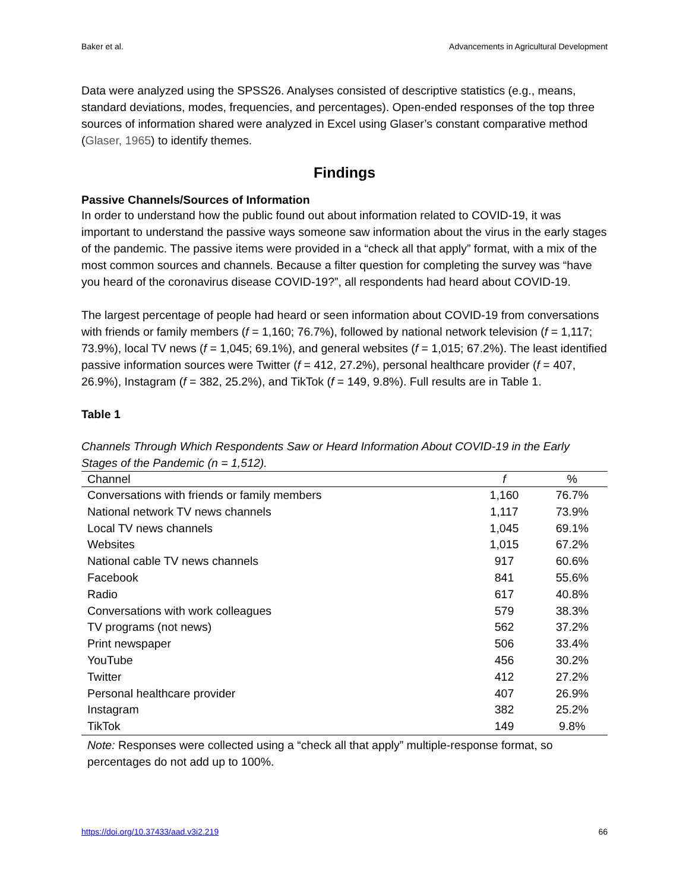Baker et al. Advancements in Agricultural Development
Data were analyzed using the SPSS26. Analyses consisted of descriptive statistics (e.g., means, standard deviations, modes, frequencies, and percentages). Open-ended responses of the top three sources of information shared were analyzed in Excel using Glaser’s constant comparative method (Glaser, 1965) to identify themes.
Findings
Passive Channels/Sources of Information
In order to understand how the public found out about information related to COVID-19, it was important to understand the passive ways someone saw information about the virus in the early stages of the pandemic. The passive items were provided in a “check all that apply” format, with a mix of the most common sources and channels. Because a filter question for completing the survey was “have you heard of the coronavirus disease COVID-19?”, all respondents had heard about COVID-19.
The largest percentage of people had heard or seen information about COVID-19 from conversations with friends or family members (f = 1,160; 76.7%), followed by national network television (f = 1,117; 73.9%), local TV news (f = 1,045; 69.1%), and general websites (f = 1,015; 67.2%). The least identified passive information sources were Twitter (f = 412, 27.2%), personal healthcare provider (f = 407, 26.9%), Instagram (f = 382, 25.2%), and TikTok (f = 149, 9.8%). Full results are in Table 1.
Table 1
Channels Through Which Respondents Saw or Heard Information About COVID-19 in the Early Stages of the Pandemic (n = 1,512).
| Channel | f | % |
| --- | --- | --- |
| Conversations with friends or family members | 1,160 | 76.7% |
| National network TV news channels | 1,117 | 73.9% |
| Local TV news channels | 1,045 | 69.1% |
| Websites | 1,015 | 67.2% |
| National cable TV news channels | 917 | 60.6% |
| Facebook | 841 | 55.6% |
| Radio | 617 | 40.8% |
| Conversations with work colleagues | 579 | 38.3% |
| TV programs (not news) | 562 | 37.2% |
| Print newspaper | 506 | 33.4% |
| YouTube | 456 | 30.2% |
| Twitter | 412 | 27.2% |
| Personal healthcare provider | 407 | 26.9% |
| Instagram | 382 | 25.2% |
| TikTok | 149 | 9.8% |
Note: Responses were collected using a “check all that apply” multiple-response format, so percentages do not add up to 100%.
https://doi.org/10.37433/aad.v3i2.219 66